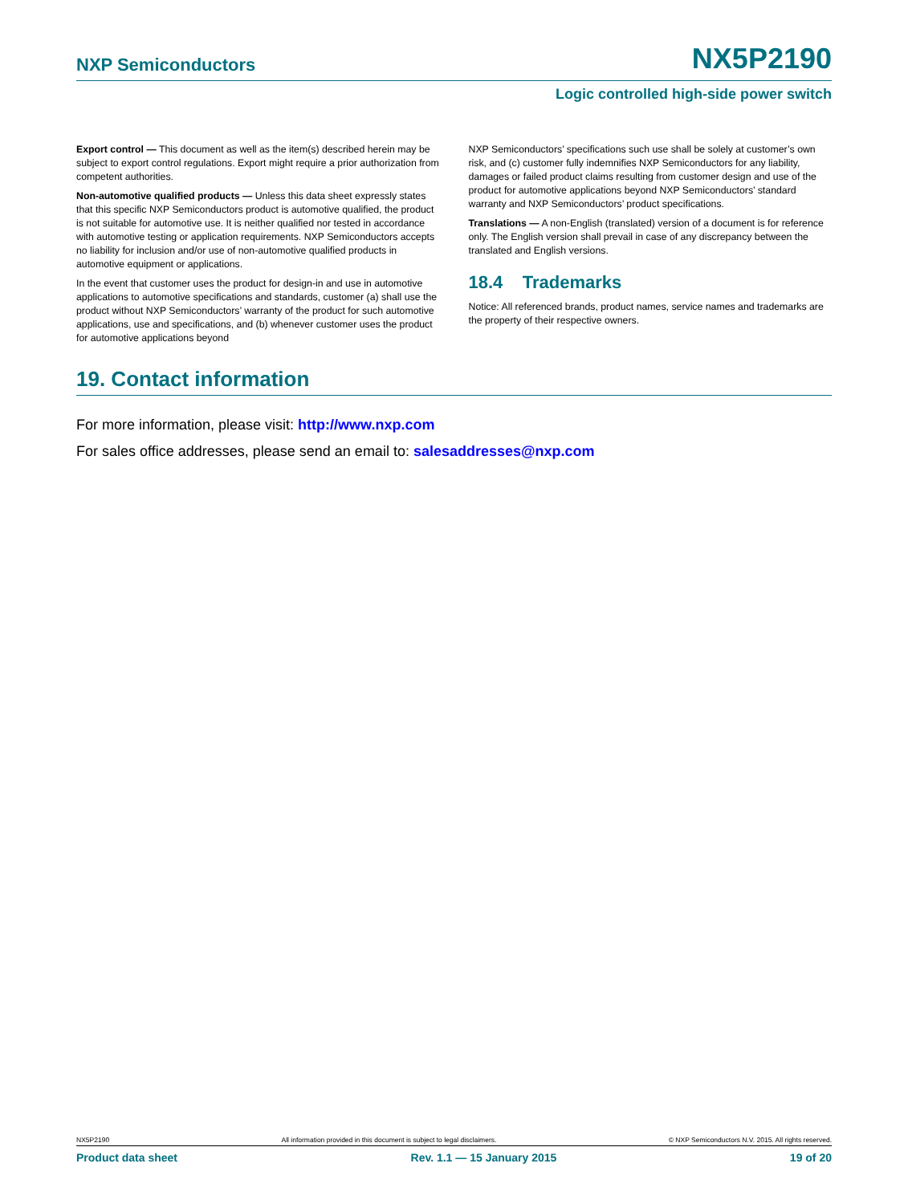NXP Semiconductors NX5P2190
Logic controlled high-side power switch
Export control — This document as well as the item(s) described herein may be subject to export control regulations. Export might require a prior authorization from competent authorities.
Non-automotive qualified products — Unless this data sheet expressly states that this specific NXP Semiconductors product is automotive qualified, the product is not suitable for automotive use. It is neither qualified nor tested in accordance with automotive testing or application requirements. NXP Semiconductors accepts no liability for inclusion and/or use of non-automotive qualified products in automotive equipment or applications.
In the event that customer uses the product for design-in and use in automotive applications to automotive specifications and standards, customer (a) shall use the product without NXP Semiconductors’ warranty of the product for such automotive applications, use and specifications, and (b) whenever customer uses the product for automotive applications beyond
NXP Semiconductors’ specifications such use shall be solely at customer’s own risk, and (c) customer fully indemnifies NXP Semiconductors for any liability, damages or failed product claims resulting from customer design and use of the product for automotive applications beyond NXP Semiconductors’ standard warranty and NXP Semiconductors’ product specifications.
Translations — A non-English (translated) version of a document is for reference only. The English version shall prevail in case of any discrepancy between the translated and English versions.
18.4 Trademarks
Notice: All referenced brands, product names, service names and trademarks are the property of their respective owners.
19. Contact information
For more information, please visit: http://www.nxp.com
For sales office addresses, please send an email to: salesaddresses@nxp.com
NX5P2190 All information provided in this document is subject to legal disclaimers. © NXP Semiconductors N.V. 2015. All rights reserved.
Product data sheet Rev. 1.1 — 15 January 2015 19 of 20